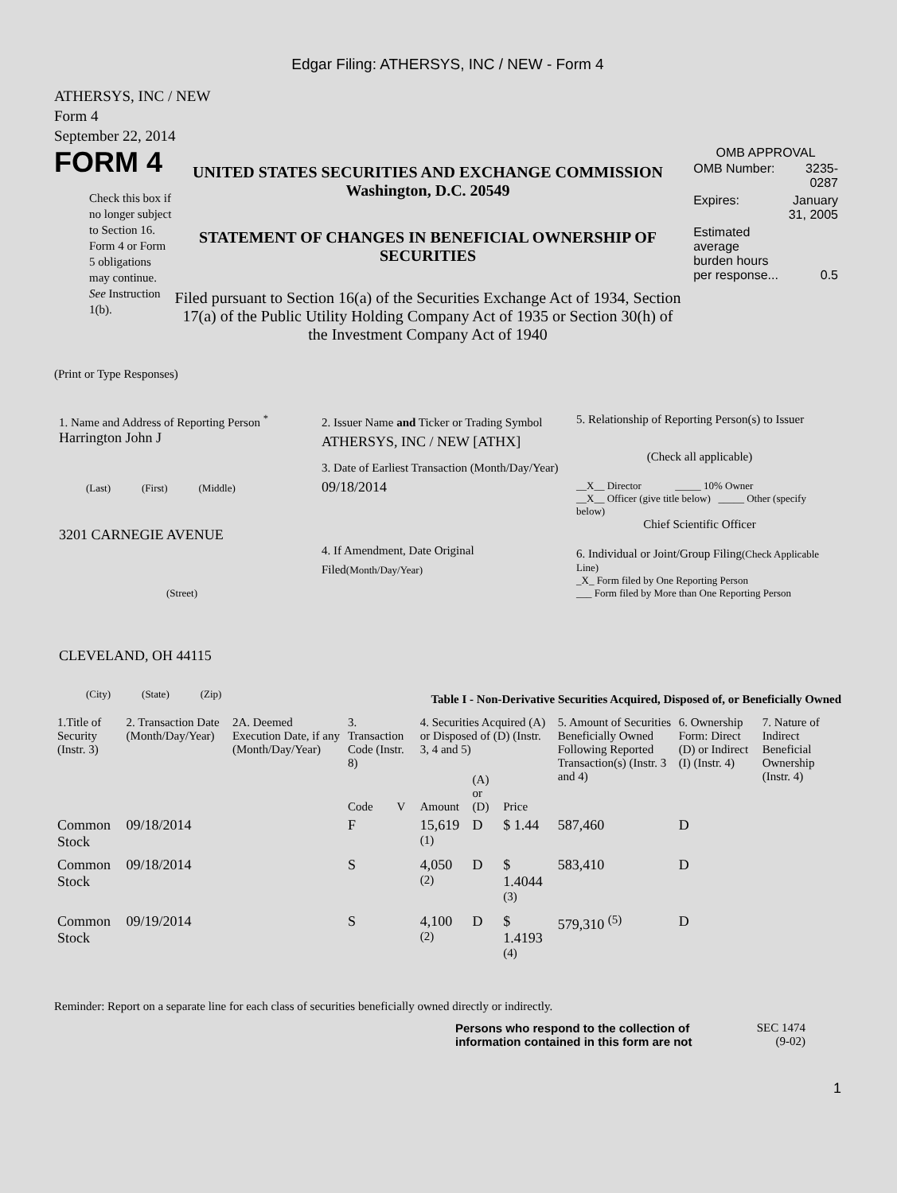Edgar Filing: ATHERSYS, INC / NEW - Form 4
ATHERSYS, INC / NEW
Form 4
September 22, 2014
FORM 4
Check this box if no longer subject to Section 16. Form 4 or Form 5 obligations may continue. See Instruction 1(b).
UNITED STATES SECURITIES AND EXCHANGE COMMISSION
Washington, D.C. 20549
STATEMENT OF CHANGES IN BENEFICIAL OWNERSHIP OF SECURITIES
Filed pursuant to Section 16(a) of the Securities Exchange Act of 1934, Section 17(a) of the Public Utility Holding Company Act of 1935 or Section 30(h) of the Investment Company Act of 1940
OMB APPROVAL
| OMB Number: | 3235-0287 |
| Expires: | January 31, 2005 |
| Estimated average burden hours per response... | 0.5 |
(Print or Type Responses)
1. Name and Address of Reporting Person <sup>*</sup>
Harrington John J
(Last) (First) (Middle)
3201 CARNEGIE AVENUE
(Street)
CLEVELAND, OH 44115
(City) (State) (Zip)
2. Issuer Name and Ticker or Trading Symbol
ATHERSYS, INC / NEW [ATHX]
3. Date of Earliest Transaction (Month/Day/Year)
09/18/2014
4. If Amendment, Date Original Filed(Month/Day/Year)
5. Relationship of Reporting Person(s) to Issuer
(Check all applicable)
__X__ Director _____ 10% Owner
__X__ Officer (give title below) _____ Other (specify below)
Chief Scientific Officer
6. Individual or Joint/Group Filing(Check Applicable Line)
_X_ Form filed by One Reporting Person
___ Form filed by More than One Reporting Person
Table I - Non-Derivative Securities Acquired, Disposed of, or Beneficially Owned
| 1.Title of Security (Instr. 3) | 2. Transaction Date (Month/Day/Year) | 2A. Deemed Execution Date, if any (Month/Day/Year) | 3. Transaction Code (Instr. 8) | | 4. Securities Acquired (A) or Disposed of (D) (Instr. 3, 4 and 5) | | | 5. Amount of Securities Beneficially Owned Following Reported Transaction(s) (Instr. 3 and 4) | 6. Ownership Form: Direct (D) or Indirect (I) (Instr. 4) | 7. Nature of Indirect Beneficial Ownership (Instr. 4) |
| --- | --- | --- | --- | --- | --- | --- | --- | --- | --- | --- |
| | | | Code | V | Amount | (A) or (D) | Price | | | |
| Common Stock | 09/18/2014 | | F | | 15,619 <sup>(1)</sup> | D | $ 1.44 | 587,460 | D | |
| Common Stock | 09/18/2014 | | S | | 4,050 <sup>(2)</sup> | D | $ 1.4044 <sup>(3)</sup> | 583,410 | D | |
| Common Stock | 09/19/2014 | | S | | 4,100 <sup>(2)</sup> | D | $ 1.4193 <sup>(4)</sup> | 579,310 <sup>(5)</sup> | D | |
Reminder: Report on a separate line for each class of securities beneficially owned directly or indirectly.
Persons who respond to the collection of information contained in this form are not
SEC 1474
(9-02)
1